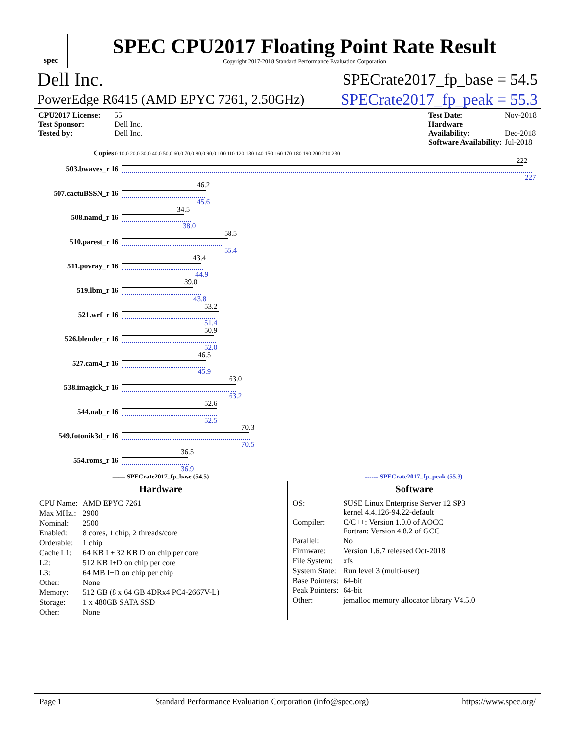spec
SPEC CPU2017 Floating Point Rate Result
Copyright 2017-2018 Standard Performance Evaluation Corporation
Dell Inc. SPECrate2017_fp_base = 54.5
PowerEdge R6415 (AMD EPYC 7261, 2.50GHz) SPECrate2017_fp_peak = 55.3
CPU2017 License: 55
Test Sponsor: Dell Inc.
Tested by: Dell Inc.
Test Date: Nov-2018
Hardware Availability: Dec-2018
Software Availability: Jul-2018
Copies 0 10.0 20.0 30.0 40.0 50.0 60.0 70.0 80.0 90.0 100 110 120 130 140 150 160 170 180 190 200 210 230
503.bwaves_r 16
222
227
507.cactuBSSN_r 16
46.2
45.6
508.namd_r 16
34.5
38.0
510.parest_r 16
58.5
55.4
511.povray_r 16
43.4
44.9
519.lbm_r 16
39.0
43.8
521.wrf_r 16
53.2
51.4
526.blender_r 16
50.9
52.0
527.cam4_r 16
46.5
45.9
538.imagick_r 16
63.0
63.2
544.nab_r 16
52.6
52.5
549.fotonik3d_r 16
70.3
70.5
554.roms_r 16
36.5
36.9
—— SPECrate2017_fp_base (54.5) ------ SPECrate2017_fp_peak (55.3)
Hardware
| CPU Name: | AMD EPYC 7261 |
| Max MHz.: | 2900 |
| Nominal: | 2500 |
| Enabled: | 8 cores, 1 chip, 2 threads/core |
| Orderable: | 1 chip |
| Cache L1: | 64 KB I + 32 KB D on chip per core |
| L2: | 512 KB I+D on chip per core |
| L3: | 64 MB I+D on chip per chip |
| Other: | None |
| Memory: | 512 GB (8 x 64 GB 4DRx4 PC4-2667V-L) |
| Storage: | 1 x 480GB SATA SSD |
| Other: | None |
Software
| OS: | SUSE Linux Enterprise Server 12 SP3 kernel 4.4.126-94.22-default |
| Compiler: | C/C++: Version 1.0.0 of AOCC Fortran: Version 4.8.2 of GCC |
| Parallel: | No |
| Firmware: | Version 1.6.7 released Oct-2018 |
| File System: | xfs |
| System State: | Run level 3 (multi-user) |
| Base Pointers: | 64-bit |
| Peak Pointers: | 64-bit |
| Other: | jemalloc memory allocator library V4.5.0 |
Page 1 Standard Performance Evaluation Corporation (info@spec.org) https://www.spec.org/